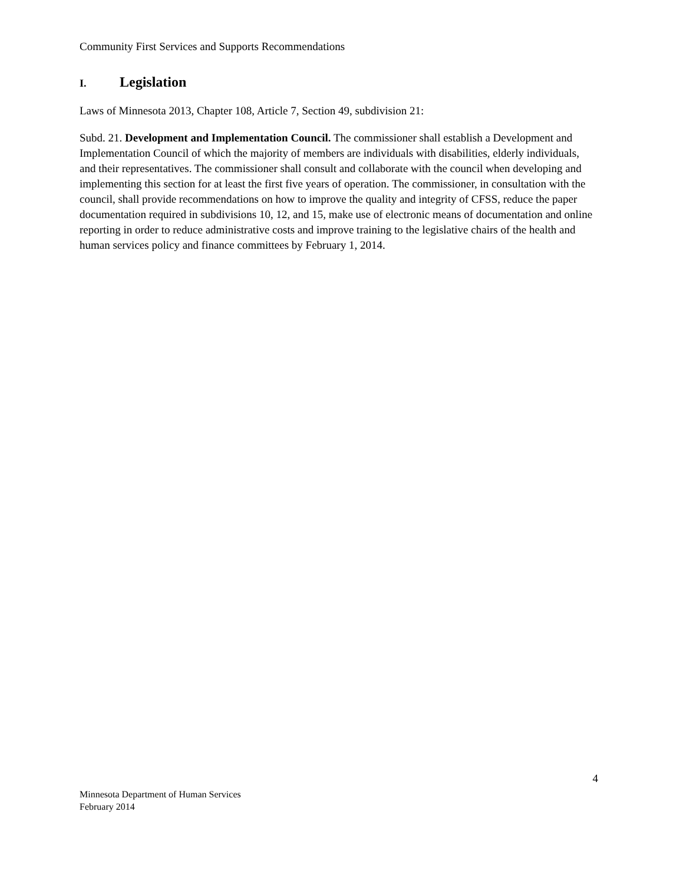Community First Services and Supports Recommendations
I. Legislation
Laws of Minnesota 2013, Chapter 108, Article 7, Section 49, subdivision 21:
Subd. 21. Development and Implementation Council. The commissioner shall establish a Development and Implementation Council of which the majority of members are individuals with disabilities, elderly individuals, and their representatives. The commissioner shall consult and collaborate with the council when developing and implementing this section for at least the first five years of operation. The commissioner, in consultation with the council, shall provide recommendations on how to improve the quality and integrity of CFSS, reduce the paper documentation required in subdivisions 10, 12, and 15, make use of electronic means of documentation and online reporting in order to reduce administrative costs and improve training to the legislative chairs of the health and human services policy and finance committees by February 1, 2014.
4
Minnesota Department of Human Services
February 2014